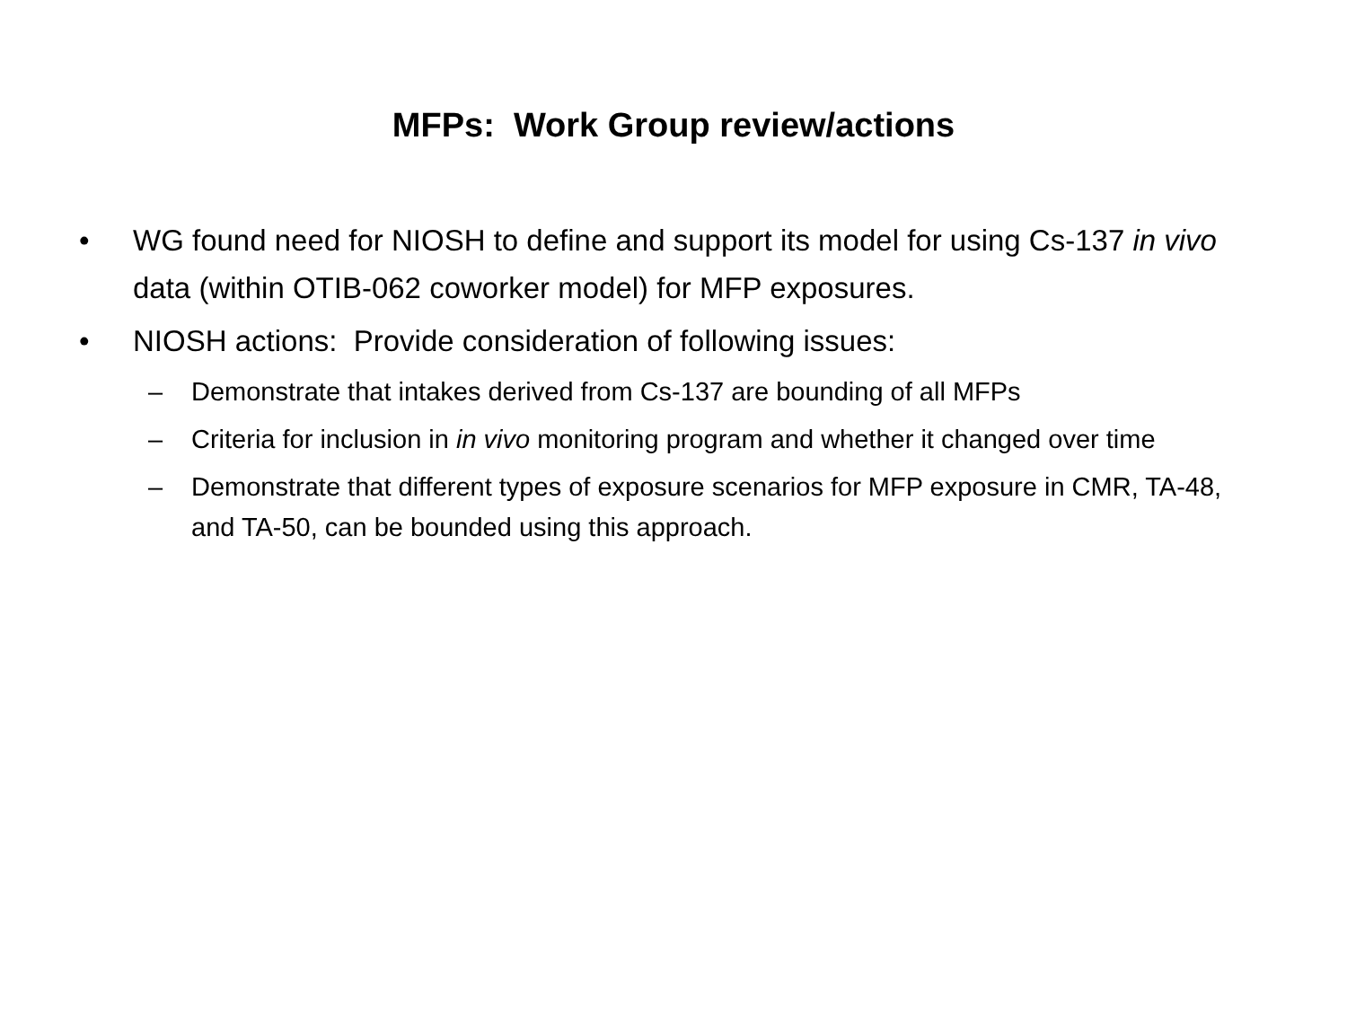MFPs: Work Group review/actions
• WG found need for NIOSH to define and support its model for using Cs-137 in vivo data (within OTIB-062 coworker model) for MFP exposures.
• NIOSH actions: Provide consideration of following issues:
– Demonstrate that intakes derived from Cs-137 are bounding of all MFPs
– Criteria for inclusion in in vivo monitoring program and whether it changed over time
– Demonstrate that different types of exposure scenarios for MFP exposure in CMR, TA-48, and TA-50, can be bounded using this approach.